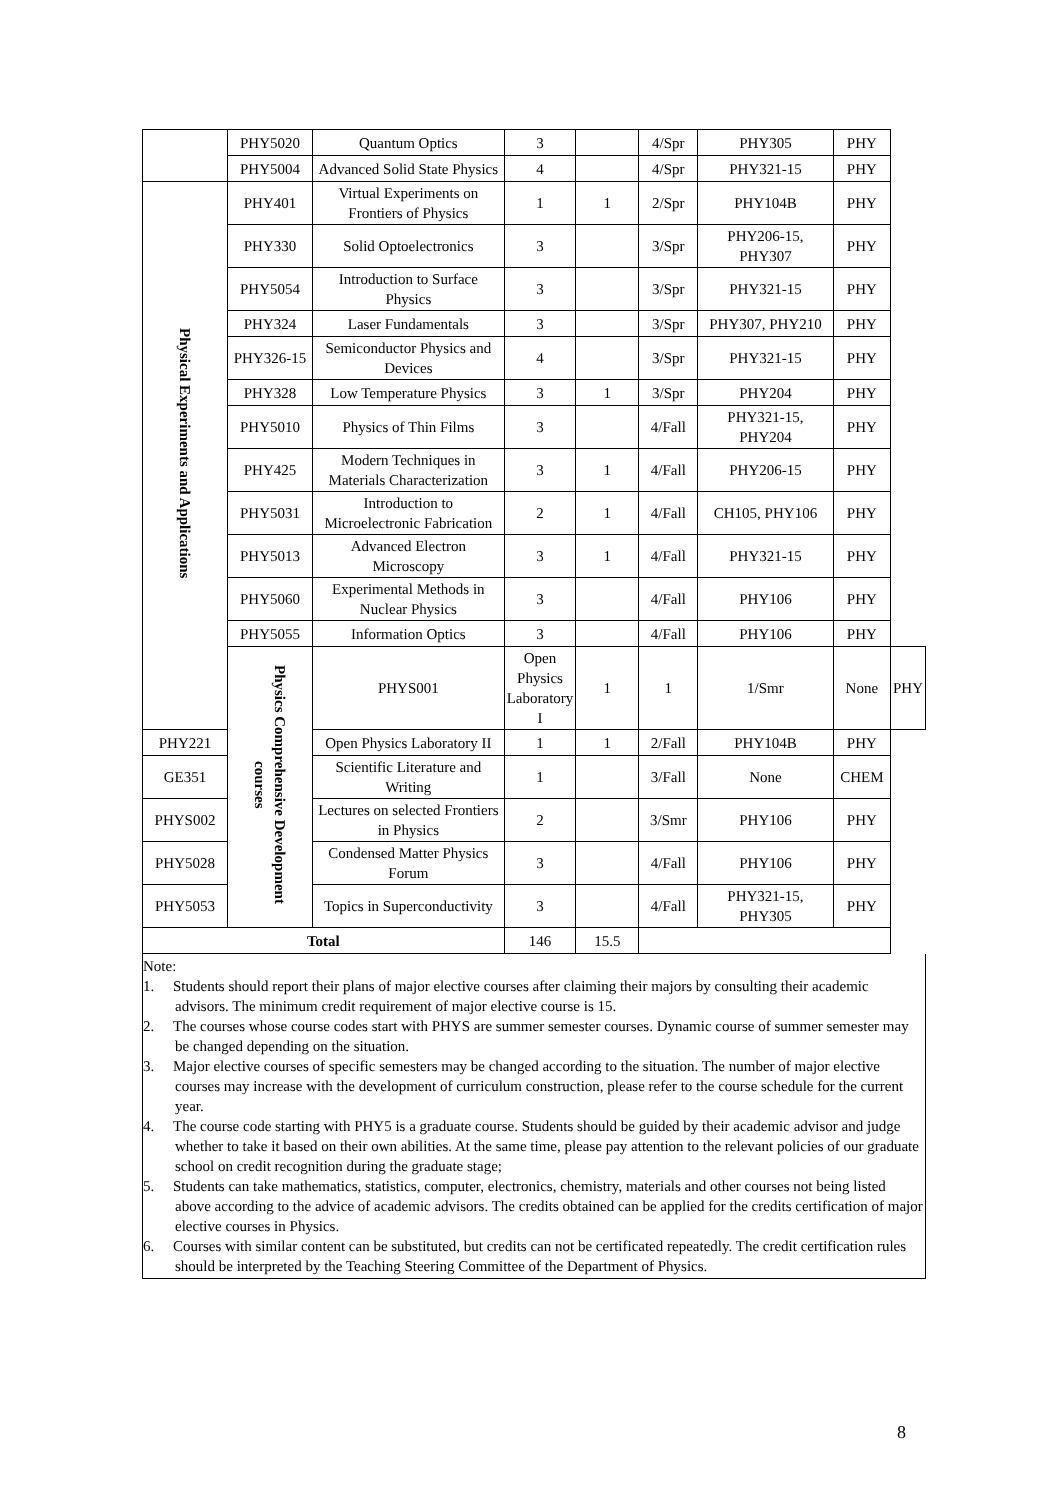| | PHY5020 | Quantum Optics | 3 | | 4/Spr | PHY305 | PHY | |
| | PHY5004 | Advanced Solid State Physics | 4 | | 4/Spr | PHY321-15 | PHY | |
| Physical Experiments and Applications | PHY401 | Virtual Experiments on Frontiers of Physics | 1 | 1 | 2/Spr | PHY104B | PHY | |
| | PHY330 | Solid Optoelectronics | 3 | | 3/Spr | PHY206-15, PHY307 | PHY | |
| | PHY5054 | Introduction to Surface Physics | 3 | | 3/Spr | PHY321-15 | PHY | |
| | PHY324 | Laser Fundamentals | 3 | | 3/Spr | PHY307, PHY210 | PHY | |
| | PHY326-15 | Semiconductor Physics and Devices | 4 | | 3/Spr | PHY321-15 | PHY | |
| | PHY328 | Low Temperature Physics | 3 | 1 | 3/Spr | PHY204 | PHY | |
| | PHY5010 | Physics of Thin Films | 3 | | 4/Fall | PHY321-15, PHY204 | PHY | |
| | PHY425 | Modern Techniques in Materials Characterization | 3 | 1 | 4/Fall | PHY206-15 | PHY | |
| | PHY5031 | Introduction to Microelectronic Fabrication | 2 | 1 | 4/Fall | CH105, PHY106 | PHY | |
| | PHY5013 | Advanced Electron Microscopy | 3 | 1 | 4/Fall | PHY321-15 | PHY | |
| | PHY5060 | Experimental Methods in Nuclear Physics | 3 | | 4/Fall | PHY106 | PHY | |
| | PHY5055 | Information Optics | 3 | | 4/Fall | PHY106 | PHY | |
| | Physics Comprehensive Development courses | PHYS001 | Open Physics Laboratory I | 1 | 1 | 1/Smr | None | PHY |
| PHY221 | | Open Physics Laboratory II | 1 | 1 | 2/Fall | PHY104B | PHY | |
| GE351 | | Scientific Literature and Writing | 1 | | 3/Fall | None | CHEM | |
| PHYS002 | | Lectures on selected Frontiers in Physics | 2 | | 3/Smr | PHY106 | PHY | |
| PHY5028 | | Condensed Matter Physics Forum | 3 | | 4/Fall | PHY106 | PHY | |
| PHY5053 | | Topics in Superconductivity | 3 | | 4/Fall | PHY321-15, PHY305 | PHY | |
| Total | | | 146 | 15.5 | | | | |
Note:
1. Students should report their plans of major elective courses after claiming their majors by consulting their academic advisors. The minimum credit requirement of major elective course is 15.
2. The courses whose course codes start with PHYS are summer semester courses. Dynamic course of summer semester may be changed depending on the situation.
3. Major elective courses of specific semesters may be changed according to the situation. The number of major elective courses may increase with the development of curriculum construction, please refer to the course schedule for the current year.
4. The course code starting with PHY5 is a graduate course. Students should be guided by their academic advisor and judge whether to take it based on their own abilities. At the same time, please pay attention to the relevant policies of our graduate school on credit recognition during the graduate stage;
5. Students can take mathematics, statistics, computer, electronics, chemistry, materials and other courses not being listed above according to the advice of academic advisors. The credits obtained can be applied for the credits certification of major elective courses in Physics.
6. Courses with similar content can be substituted, but credits can not be certificated repeatedly. The credit certification rules should be interpreted by the Teaching Steering Committee of the Department of Physics.
8